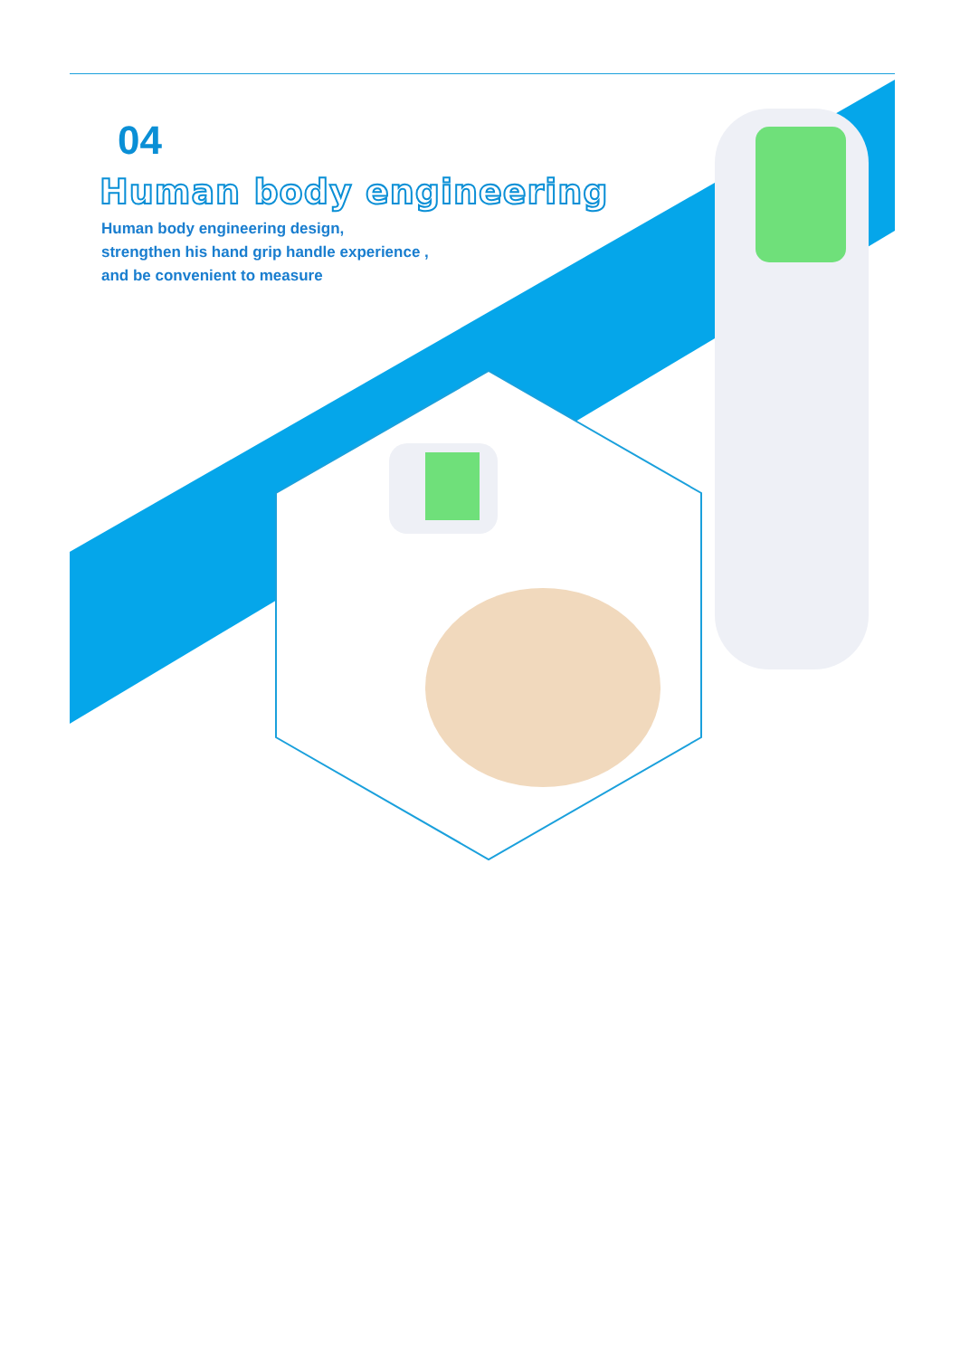04
Human body engineering
Human body engineering design,
strengthen his hand grip handle experience ,
and be convenient to measure